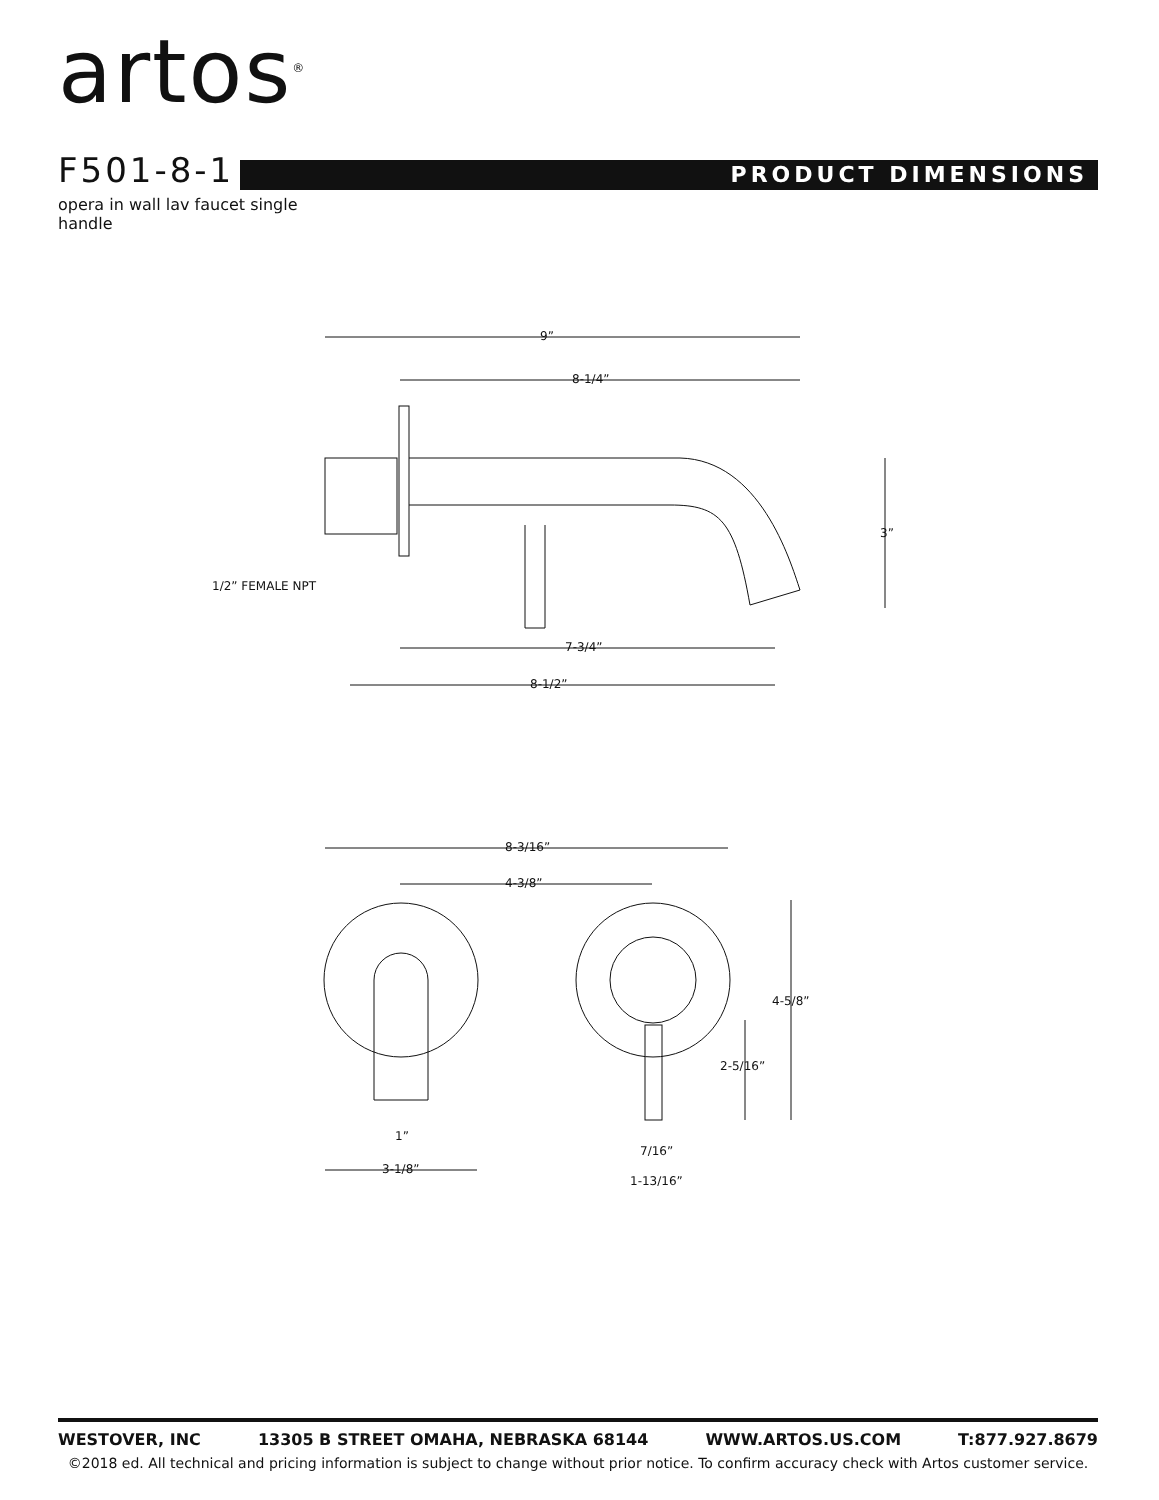artos<sup>®</sup>
F501-8-1
PRODUCT DIMENSIONS
opera in wall lav faucet single handle
9”
8-1/4”
3”
7-3/4”
8-1/2”
1/2” FEMALE NPT
8-3/16”
4-3/8”
4-5/8”
2-5/16”
1”
7/16”
3-1/8”
1-13/16”
WESTOVER, INC 13305 B STREET OMAHA, NEBRASKA 68144 WWW.ARTOS.US.COM T:877.927.8679
©2018 ed. All technical and pricing information is subject to change without prior notice. To confirm accuracy check with Artos customer service.